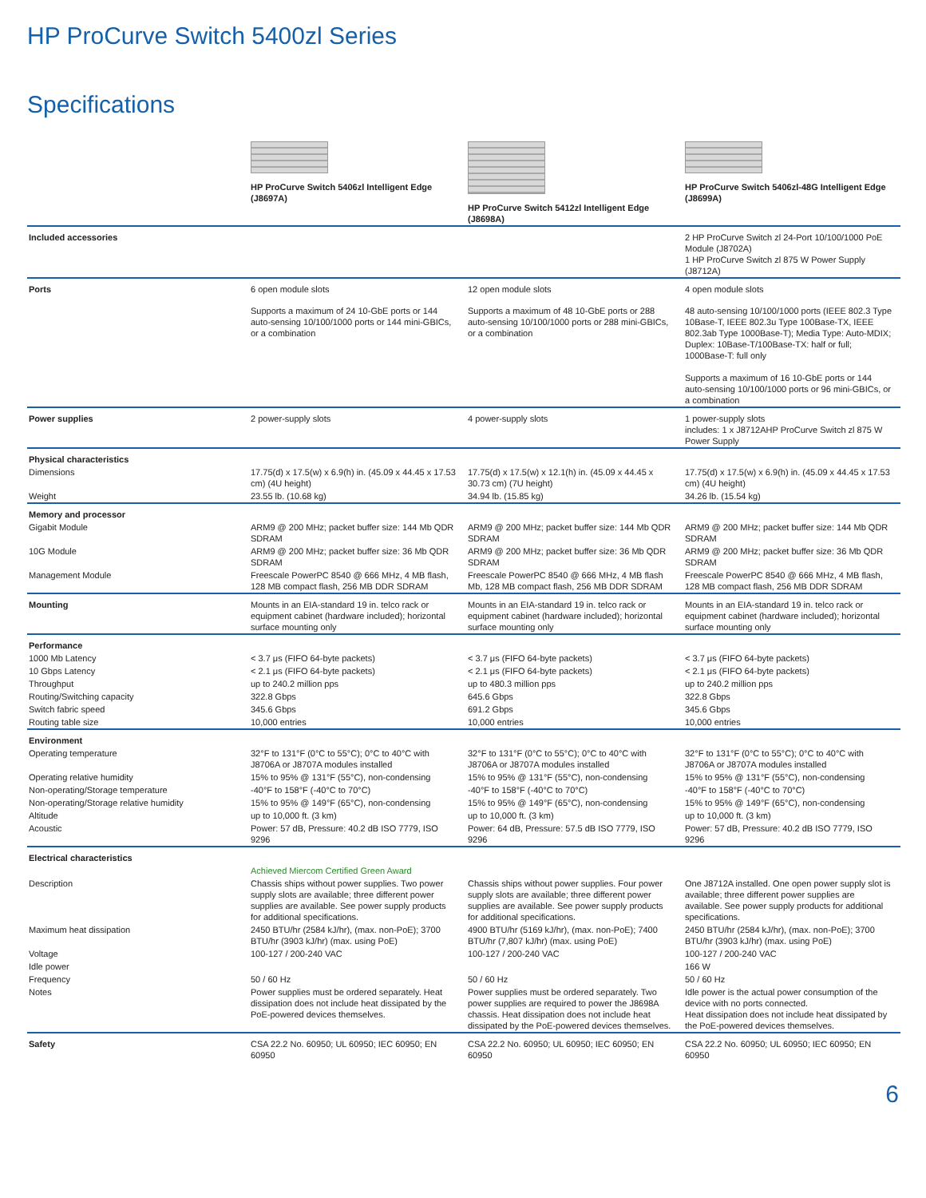HP ProCurve Switch 5400zl Series
Specifications
| | HP ProCurve Switch 5406zl Intelligent Edge (J8697A) | HP ProCurve Switch 5412zl Intelligent Edge (J8698A) | HP ProCurve Switch 5406zl-48G Intelligent Edge (J8699A) |
| --- | --- | --- | --- |
| Included accessories | | | 2 HP ProCurve Switch zl 24-Port 10/100/1000 PoE Module (J8702A) 1 HP ProCurve Switch zl 875 W Power Supply (J8712A) |
| Ports | 6 open module slots | 12 open module slots | 4 open module slots |
| | Supports a maximum of 24 10-GbE ports or 144 auto-sensing 10/100/1000 ports or 144 mini-GBICs, or a combination | Supports a maximum of 48 10-GbE ports or 288 auto-sensing 10/100/1000 ports or 288 mini-GBICs, or a combination | 48 auto-sensing 10/100/1000 ports (IEEE 802.3 Type 10Base-T, IEEE 802.3u Type 100Base-TX, IEEE 802.3ab Type 1000Base-T); Media Type: Auto-MDIX; Duplex: 10Base-T/100Base-TX: half or full; 1000Base-T: full only Supports a maximum of 16 10-GbE ports or 144 auto-sensing 10/100/1000 ports or 96 mini-GBICs, or a combination |
| Power supplies | 2 power-supply slots | 4 power-supply slots | 1 power-supply slots includes: 1 x J8712AHP ProCurve Switch zl 875 W Power Supply |
| Physical characteristics | | | |
| Dimensions | 17.75(d) x 17.5(w) x 6.9(h) in. (45.09 x 44.45 x 17.53 cm) (4U height) | 17.75(d) x 17.5(w) x 12.1(h) in. (45.09 x 44.45 x 30.73 cm) (7U height) | 17.75(d) x 17.5(w) x 6.9(h) in. (45.09 x 44.45 x 17.53 cm) (4U height) |
| Weight | 23.55 lb. (10.68 kg) | 34.94 lb. (15.85 kg) | 34.26 lb. (15.54 kg) |
| Memory and processor | | | |
| Gigabit Module | ARM9 @ 200 MHz; packet buffer size: 144 Mb QDR SDRAM | ARM9 @ 200 MHz; packet buffer size: 144 Mb QDR SDRAM | ARM9 @ 200 MHz; packet buffer size: 144 Mb QDR SDRAM |
| 10G Module | ARM9 @ 200 MHz; packet buffer size: 36 Mb QDR SDRAM | ARM9 @ 200 MHz; packet buffer size: 36 Mb QDR SDRAM | ARM9 @ 200 MHz; packet buffer size: 36 Mb QDR SDRAM |
| Management Module | Freescale PowerPC 8540 @ 666 MHz, 4 MB flash, 128 MB compact flash, 256 MB DDR SDRAM | Freescale PowerPC 8540 @ 666 MHz, 4 MB flash Mb, 128 MB compact flash, 256 MB DDR SDRAM | Freescale PowerPC 8540 @ 666 MHz, 4 MB flash, 128 MB compact flash, 256 MB DDR SDRAM |
| Mounting | Mounts in an EIA-standard 19 in. telco rack or equipment cabinet (hardware included); horizontal surface mounting only | Mounts in an EIA-standard 19 in. telco rack or equipment cabinet (hardware included); horizontal surface mounting only | Mounts in an EIA-standard 19 in. telco rack or equipment cabinet (hardware included); horizontal surface mounting only |
| Performance | | | |
| 1000 Mb Latency | < 3.7 μs (FIFO 64-byte packets) | < 3.7 μs (FIFO 64-byte packets) | < 3.7 μs (FIFO 64-byte packets) |
| 10 Gbps Latency | < 2.1 μs (FIFO 64-byte packets) | < 2.1 μs (FIFO 64-byte packets) | < 2.1 μs (FIFO 64-byte packets) |
| Throughput | up to 240.2 million pps | up to 480.3 million pps | up to 240.2 million pps |
| Routing/Switching capacity | 322.8 Gbps | 645.6 Gbps | 322.8 Gbps |
| Switch fabric speed | 345.6 Gbps | 691.2 Gbps | 345.6 Gbps |
| Routing table size | 10,000 entries | 10,000 entries | 10,000 entries |
| Environment | | | |
| Operating temperature | 32°F to 131°F (0°C to 55°C); 0°C to 40°C with J8706A or J8707A modules installed | 32°F to 131°F (0°C to 55°C); 0°C to 40°C with J8706A or J8707A modules installed | 32°F to 131°F (0°C to 55°C); 0°C to 40°C with J8706A or J8707A modules installed |
| Operating relative humidity | 15% to 95% @ 131°F (55°C), non-condensing | 15% to 95% @ 131°F (55°C), non-condensing | 15% to 95% @ 131°F (55°C), non-condensing |
| Non-operating/Storage temperature | -40°F to 158°F (-40°C to 70°C) | -40°F to 158°F (-40°C to 70°C) | -40°F to 158°F (-40°C to 70°C) |
| Non-operating/Storage relative humidity | 15% to 95% @ 149°F (65°C), non-condensing | 15% to 95% @ 149°F (65°C), non-condensing | 15% to 95% @ 149°F (65°C), non-condensing |
| Altitude | up to 10,000 ft. (3 km) | up to 10,000 ft. (3 km) | up to 10,000 ft. (3 km) |
| Acoustic | Power: 57 dB, Pressure: 40.2 dB ISO 7779, ISO 9296 | Power: 64 dB, Pressure: 57.5 dB ISO 7779, ISO 9296 | Power: 57 dB, Pressure: 40.2 dB ISO 7779, ISO 9296 |
| Electrical characteristics | | | |
| | Achieved Miercom Certified Green Award | | |
| Description | Chassis ships without power supplies. Two power supply slots are available; three different power supplies are available. See power supply products for additional specifications. | Chassis ships without power supplies. Four power supply slots are available; three different power supplies are available. See power supply products for additional specifications. | One J8712A installed. One open power supply slot is available; three different power supplies are available. See power supply products for additional specifications. |
| Maximum heat dissipation | 2450 BTU/hr (2584 kJ/hr), (max. non-PoE); 3700 BTU/hr (3903 kJ/hr) (max. using PoE) | 4900 BTU/hr (5169 kJ/hr), (max. non-PoE); 7400 BTU/hr (7,807 kJ/hr) (max. using PoE) | 2450 BTU/hr (2584 kJ/hr), (max. non-PoE); 3700 BTU/hr (3903 kJ/hr) (max. using PoE) |
| Voltage | 100-127 / 200-240 VAC | 100-127 / 200-240 VAC | 100-127 / 200-240 VAC |
| Idle power | | | 166 W |
| Frequency | 50 / 60 Hz | 50 / 60 Hz | 50 / 60 Hz |
| Notes | Power supplies must be ordered separately. Heat dissipation does not include heat dissipated by the PoE-powered devices themselves. | Power supplies must be ordered separately. Two power supplies are required to power the J8698A chassis. Heat dissipation does not include heat dissipated by the PoE-powered devices themselves. | Idle power is the actual power consumption of the device with no ports connected. Heat dissipation does not include heat dissipated by the PoE-powered devices themselves. |
| Safety | CSA 22.2 No. 60950; UL 60950; IEC 60950; EN 60950 | CSA 22.2 No. 60950; UL 60950; IEC 60950; EN 60950 | CSA 22.2 No. 60950; UL 60950; IEC 60950; EN 60950 |
6